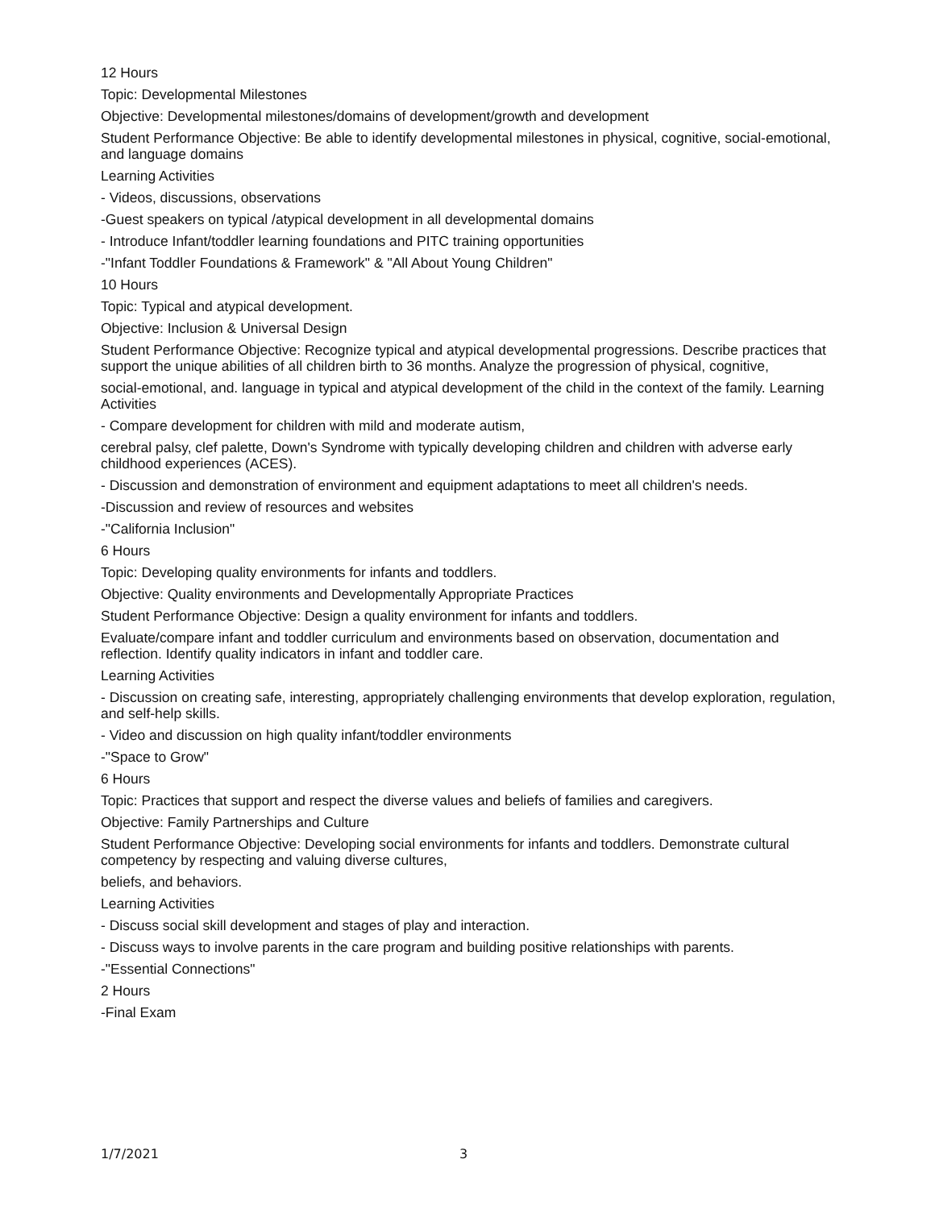12 Hours
Topic: Developmental Milestones
Objective: Developmental milestones/domains of development/growth and development
Student Performance Objective: Be able to identify developmental milestones in physical, cognitive, social-emotional, and language domains
Learning Activities
- Videos, discussions, observations
-Guest speakers on typical /atypical development in all developmental domains
- Introduce Infant/toddler learning foundations and PITC training opportunities
-"Infant Toddler Foundations & Framework" & "All About Young Children"
10 Hours
Topic: Typical and atypical development.
Objective: Inclusion & Universal Design
Student Performance Objective: Recognize typical and atypical developmental progressions. Describe practices that support the unique abilities of all children birth to 36 months. Analyze the progression of physical, cognitive,
social-emotional, and. language in typical and atypical development of the child in the context of the family. Learning Activities
- Compare development for children with mild and moderate autism,
cerebral palsy, clef palette, Down's Syndrome with typically developing children and children with adverse early childhood experiences (ACES).
- Discussion and demonstration of environment and equipment adaptations to meet all children's needs.
-Discussion and review of resources and websites
-"California Inclusion"
6 Hours
Topic: Developing quality environments for infants and toddlers.
Objective: Quality environments and Developmentally Appropriate Practices
Student Performance Objective: Design a quality environment for infants and toddlers.
Evaluate/compare infant and toddler curriculum and environments based on observation, documentation and reflection. Identify quality indicators in infant and toddler care.
Learning Activities
- Discussion on creating safe, interesting, appropriately challenging environments that develop exploration, regulation, and self-help skills.
- Video and discussion on high quality infant/toddler environments
-"Space to Grow"
6 Hours
Topic: Practices that support and respect the diverse values and beliefs of families and caregivers.
Objective: Family Partnerships and Culture
Student Performance Objective: Developing social environments for infants and toddlers. Demonstrate cultural competency by respecting and valuing diverse cultures,
beliefs, and behaviors.
Learning Activities
- Discuss social skill development and stages of play and interaction.
- Discuss ways to involve parents in the care program and building positive relationships with parents.
-"Essential Connections"
2 Hours
-Final Exam
1/7/2021 3